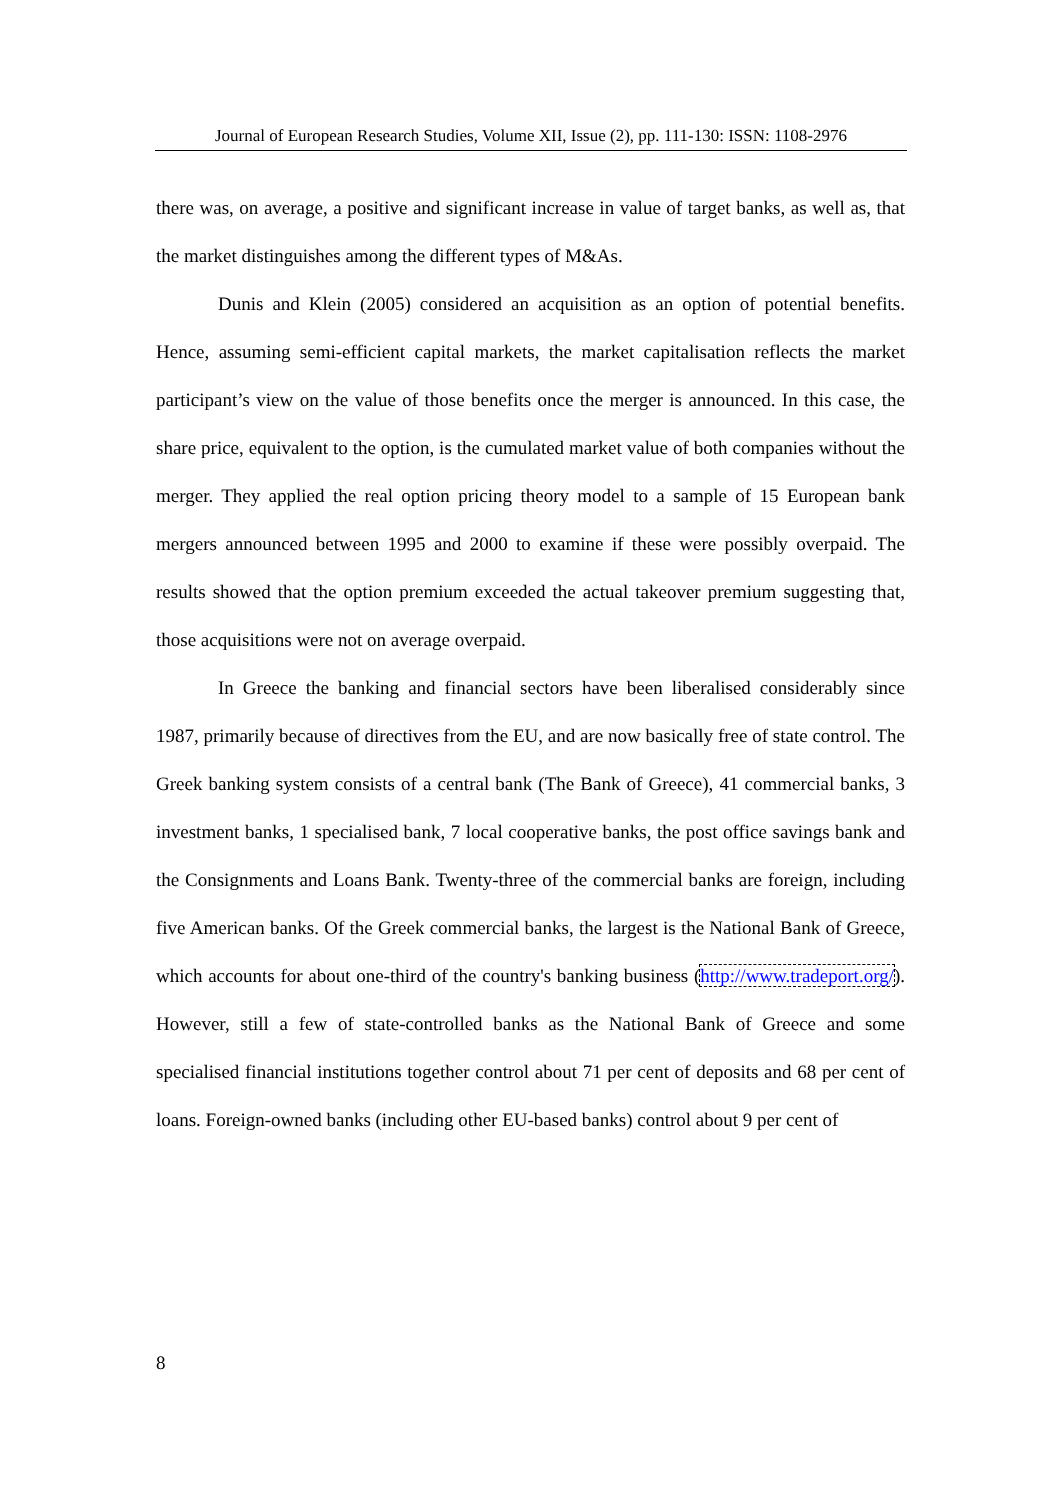Journal of European Research Studies, Volume XII, Issue (2), pp. 111-130: ISSN: 1108-2976
there was, on average, a positive and significant increase in value of target banks, as well as, that the market distinguishes among the different types of M&As.
Dunis and Klein (2005) considered an acquisition as an option of potential benefits. Hence, assuming semi-efficient capital markets, the market capitalisation reflects the market participant’s view on the value of those benefits once the merger is announced. In this case, the share price, equivalent to the option, is the cumulated market value of both companies without the merger. They applied the real option pricing theory model to a sample of 15 European bank mergers announced between 1995 and 2000 to examine if these were possibly overpaid. The results showed that the option premium exceeded the actual takeover premium suggesting that, those acquisitions were not on average overpaid.
In Greece the banking and financial sectors have been liberalised considerably since 1987, primarily because of directives from the EU, and are now basically free of state control. The Greek banking system consists of a central bank (The Bank of Greece), 41 commercial banks, 3 investment banks, 1 specialised bank, 7 local cooperative banks, the post office savings bank and the Consignments and Loans Bank. Twenty-three of the commercial banks are foreign, including five American banks. Of the Greek commercial banks, the largest is the National Bank of Greece, which accounts for about one-third of the country's banking business (http://www.tradeport.org/). However, still a few of state-controlled banks as the National Bank of Greece and some specialised financial institutions together control about 71 per cent of deposits and 68 per cent of loans. Foreign-owned banks (including other EU-based banks) control about 9 per cent of
8